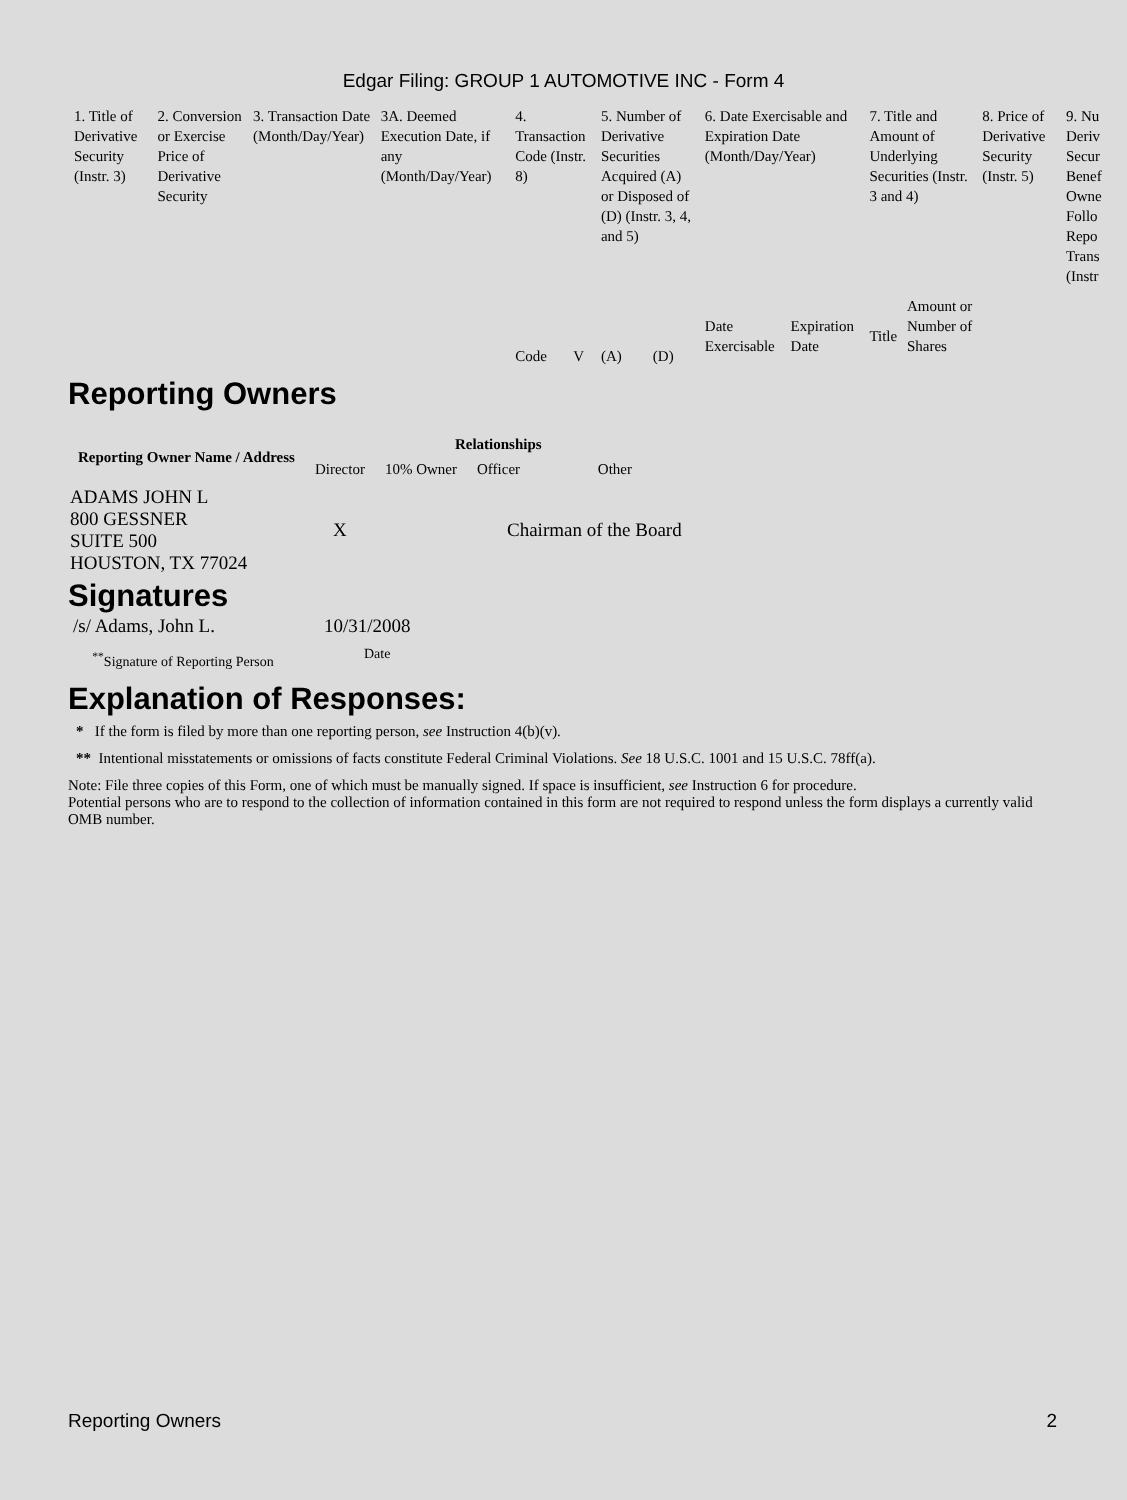Edgar Filing: GROUP 1 AUTOMOTIVE INC - Form 4
| 1. Title of Derivative Security (Instr. 3) | 2. Conversion or Exercise Price of Derivative Security | 3. Transaction Date (Month/Day/Year) | 3A. Deemed Execution Date, if any (Month/Day/Year) | 4. Transaction Code (Instr. 8) | | 5. Number of Derivative Securities Acquired (A) or Disposed of (D) (Instr. 3, 4, and 5) | | 6. Date Exercisable and Expiration Date (Month/Day/Year) | | 7. Title and Amount of Underlying Securities (Instr. 3 and 4) | | 8. Price of Derivative Security (Instr. 5) | 9. Nu Deriv Secur Benef Owne Follo Repo Trans (Instr |
| | | | | Code | V | (A) | (D) | Date Exercisable | Expiration Date | Title | Amount or Number of Shares | | |
Reporting Owners
| Reporting Owner Name / Address | Relationships | | | |
| --- | --- | --- | --- | --- |
| | Director | 10% Owner | Officer | Other |
| ADAMS JOHN L 800 GESSNER SUITE 500 HOUSTON, TX 77024 | X | | Chairman of the Board | |
Signatures
| /s/ Adams, John L. | 10/31/2008 |
| <sup>**</sup> Signature of Reporting Person | Date |
Explanation of Responses:
* If the form is filed by more than one reporting person, see Instruction 4(b)(v).
** Intentional misstatements or omissions of facts constitute Federal Criminal Violations. See 18 U.S.C. 1001 and 15 U.S.C. 78ff(a).
Note: File three copies of this Form, one of which must be manually signed. If space is insufficient, see Instruction 6 for procedure.
Potential persons who are to respond to the collection of information contained in this form are not required to respond unless the form displays a currently valid OMB number.
Reporting Owners 2